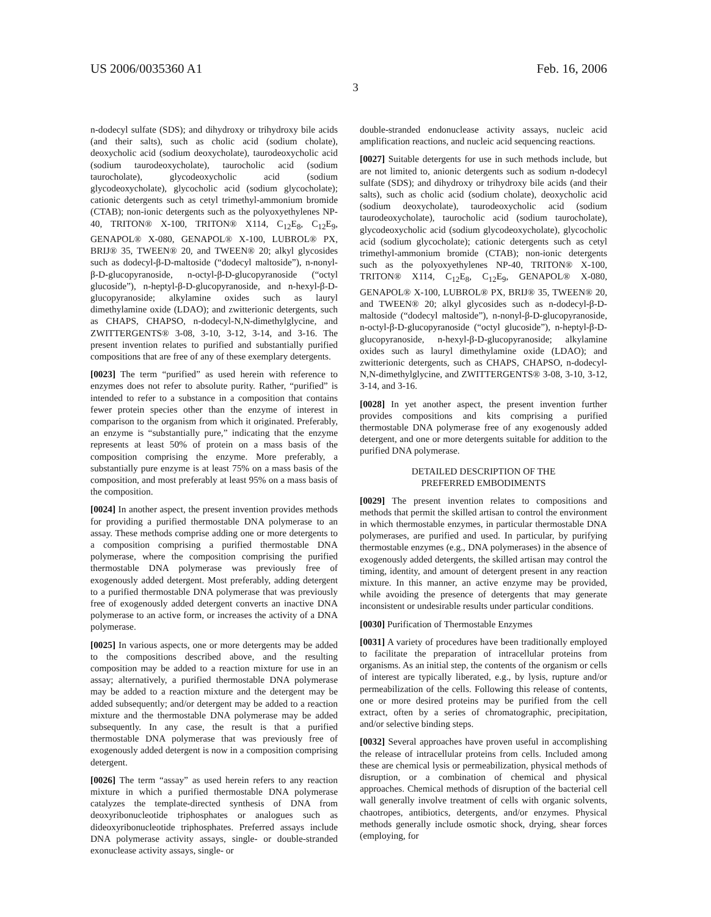US 2006/0035360 A1 Feb. 16, 2006
3
n-dodecyl sulfate (SDS); and dihydroxy or trihydroxy bile acids (and their salts), such as cholic acid (sodium cholate), deoxycholic acid (sodium deoxycholate), taurodeoxycholic acid (sodium taurodeoxycholate), taurocholic acid (sodium taurocholate), glycodeoxycholic acid (sodium glycodeoxycholate), glycocholic acid (sodium glycocholate); cationic detergents such as cetyl trimethyl-ammonium bromide (CTAB); non-ionic detergents such as the polyoxyethylenes NP-40, TRITON® X-100, TRITON® X114, C<sub>12</sub>E<sub>8</sub>, C<sub>12</sub>E<sub>9</sub>, GENAPOL® X-080, GENAPOL® X-100, LUBROL® PX, BRIJ® 35, TWEEN® 20, and TWEEN® 20; alkyl glycosides such as dodecyl-β-D-maltoside (“dodecyl maltoside”), n-nonyl-β-D-glucopyranoside, n-octyl-β-D-glucopyranoside (“octyl glucoside”), n-heptyl-β-D-glucopyranoside, and n-hexyl-β-D-glucopyranoside; alkylamine oxides such as lauryl dimethylamine oxide (LDAO); and zwitterionic detergents, such as CHAPS, CHAPSO, n-dodecyl-N,N-dimethylglycine, and ZWITTERGENTS® 3-08, 3-10, 3-12, 3-14, and 3-16. The present invention relates to purified and substantially purified compositions that are free of any of these exemplary detergents.
[0023] The term “purified” as used herein with reference to enzymes does not refer to absolute purity. Rather, “purified” is intended to refer to a substance in a composition that contains fewer protein species other than the enzyme of interest in comparison to the organism from which it originated. Preferably, an enzyme is “substantially pure,” indicating that the enzyme represents at least 50% of protein on a mass basis of the composition comprising the enzyme. More preferably, a substantially pure enzyme is at least 75% on a mass basis of the composition, and most preferably at least 95% on a mass basis of the composition.
[0024] In another aspect, the present invention provides methods for providing a purified thermostable DNA polymerase to an assay. These methods comprise adding one or more detergents to a composition comprising a purified thermostable DNA polymerase, where the composition comprising the purified thermostable DNA polymerase was previously free of exogenously added detergent. Most preferably, adding detergent to a purified thermostable DNA polymerase that was previously free of exogenously added detergent converts an inactive DNA polymerase to an active form, or increases the activity of a DNA polymerase.
[0025] In various aspects, one or more detergents may be added to the compositions described above, and the resulting composition may be added to a reaction mixture for use in an assay; alternatively, a purified thermostable DNA polymerase may be added to a reaction mixture and the detergent may be added subsequently; and/or detergent may be added to a reaction mixture and the thermostable DNA polymerase may be added subsequently. In any case, the result is that a purified thermostable DNA polymerase that was previously free of exogenously added detergent is now in a composition comprising detergent.
[0026] The term “assay” as used herein refers to any reaction mixture in which a purified thermostable DNA polymerase catalyzes the template-directed synthesis of DNA from deoxyribonucleotide triphosphates or analogues such as dideoxyribonucleotide triphosphates. Preferred assays include DNA polymerase activity assays, single- or double-stranded exonuclease activity assays, single- or
double-stranded endonuclease activity assays, nucleic acid amplification reactions, and nucleic acid sequencing reactions.
[0027] Suitable detergents for use in such methods include, but are not limited to, anionic detergents such as sodium n-dodecyl sulfate (SDS); and dihydroxy or trihydroxy bile acids (and their salts), such as cholic acid (sodium cholate), deoxycholic acid (sodium deoxycholate), taurodeoxycholic acid (sodium taurodeoxycholate), taurocholic acid (sodium taurocholate), glycodeoxycholic acid (sodium glycodeoxycholate), glycocholic acid (sodium glycocholate); cationic detergents such as cetyl trimethyl-ammonium bromide (CTAB); non-ionic detergents such as the polyoxyethylenes NP-40, TRITON® X-100, TRITON® X114, C<sub>12</sub>E<sub>8</sub>, C<sub>12</sub>E<sub>9</sub>, GENAPOL® X-080, GENAPOL® X-100, LUBROL® PX, BRIJ® 35, TWEEN® 20, and TWEEN® 20; alkyl glycosides such as n-dodecyl-β-D-maltoside (“dodecyl maltoside”), n-nonyl-β-D-glucopyranoside, n-octyl-β-D-glucopyranoside (“octyl glucoside”), n-heptyl-β-D-glucopyranoside, n-hexyl-β-D-glucopyranoside; alkylamine oxides such as lauryl dimethylamine oxide (LDAO); and zwitterionic detergents, such as CHAPS, CHAPSO, n-dodecyl-N,N-dimethylglycine, and ZWITTERGENTS® 3-08, 3-10, 3-12, 3-14, and 3-16.
[0028] In yet another aspect, the present invention further provides compositions and kits comprising a purified thermostable DNA polymerase free of any exogenously added detergent, and one or more detergents suitable for addition to the purified DNA polymerase.
DETAILED DESCRIPTION OF THE
PREFERRED EMBODIMENTS
[0029] The present invention relates to compositions and methods that permit the skilled artisan to control the environment in which thermostable enzymes, in particular thermostable DNA polymerases, are purified and used. In particular, by purifying thermostable enzymes (e.g., DNA polymerases) in the absence of exogenously added detergents, the skilled artisan may control the timing, identity, and amount of detergent present in any reaction mixture. In this manner, an active enzyme may be provided, while avoiding the presence of detergents that may generate inconsistent or undesirable results under particular conditions.
[0030] Purification of Thermostable Enzymes
[0031] A variety of procedures have been traditionally employed to facilitate the preparation of intracellular proteins from organisms. As an initial step, the contents of the organism or cells of interest are typically liberated, e.g., by lysis, rupture and/or permeabilization of the cells. Following this release of contents, one or more desired proteins may be purified from the cell extract, often by a series of chromatographic, precipitation, and/or selective binding steps.
[0032] Several approaches have proven useful in accomplishing the release of intracellular proteins from cells. Included among these are chemical lysis or permeabilization, physical methods of disruption, or a combination of chemical and physical approaches. Chemical methods of disruption of the bacterial cell wall generally involve treatment of cells with organic solvents, chaotropes, antibiotics, detergents, and/or enzymes. Physical methods generally include osmotic shock, drying, shear forces (employing, for